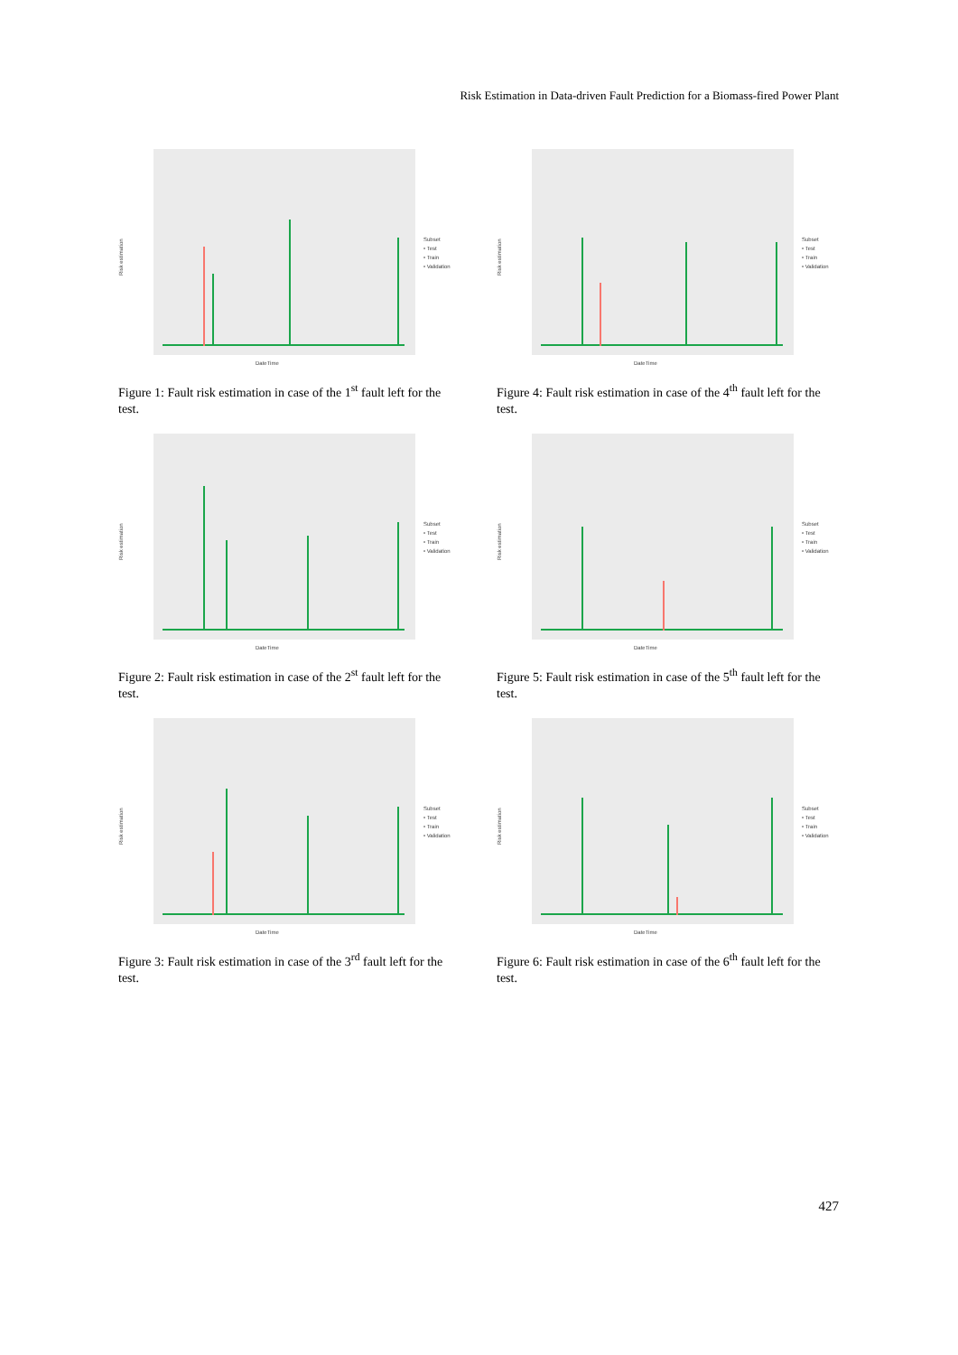Risk Estimation in Data-driven Fault Prediction for a Biomass-fired Power Plant
Risk estimation
DateTime
Subset
• Test
• Train
• Validation
Figure 1: Fault risk estimation in case of the 1<sup>st</sup> fault left for the test.
Risk estimation
DateTime
Subset
• Test
• Train
• Validation
Figure 4: Fault risk estimation in case of the 4<sup>th</sup> fault left for the test.
Risk estimation
DateTime
Subset
• Test
• Train
• Validation
Figure 2: Fault risk estimation in case of the 2<sup>st</sup> fault left for the test.
Risk estimation
DateTime
Subset
• Test
• Train
• Validation
Figure 5: Fault risk estimation in case of the 5<sup>th</sup> fault left for the test.
Risk estimation
DateTime
Subset
• Test
• Train
• Validation
Figure 3: Fault risk estimation in case of the 3<sup>rd</sup> fault left for the test.
Risk estimation
DateTime
Subset
• Test
• Train
• Validation
Figure 6: Fault risk estimation in case of the 6<sup>th</sup> fault left for the test.
427